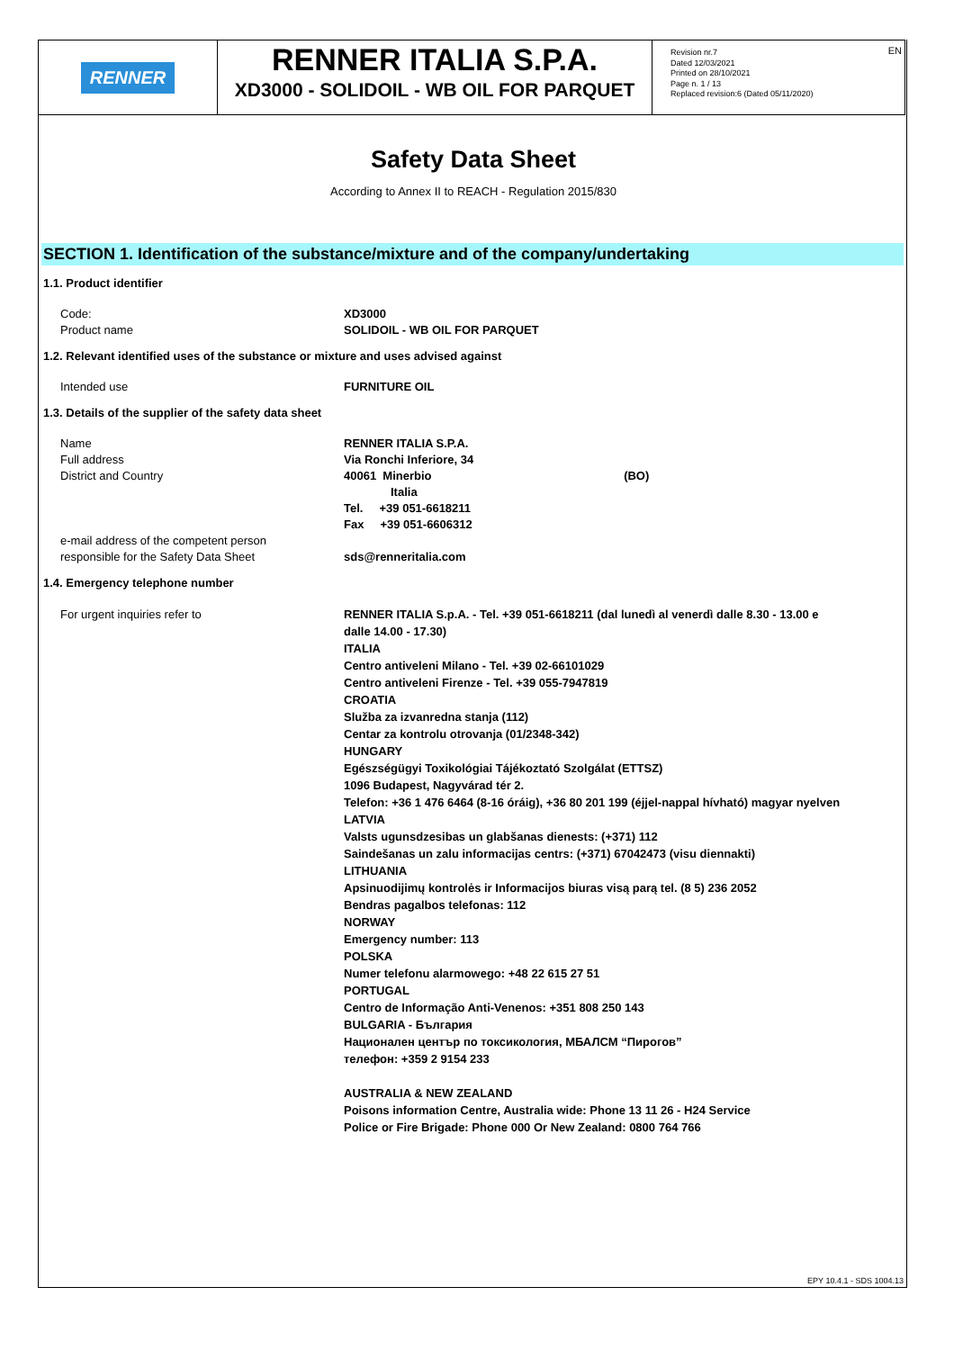RENNER
RENNER ITALIA S.P.A.
XD3000 - SOLIDOIL - WB OIL FOR PARQUET
Revision nr.7
Dated 12/03/2021
Printed on 28/10/2021
Page n. 1 / 13
Replaced revision:6 (Dated 05/11/2020)
EN
Safety Data Sheet
According to Annex II to REACH - Regulation 2015/830
SECTION 1. Identification of the substance/mixture and of the company/undertaking
1.1. Product identifier
Code:
Product name
XD3000
SOLIDOIL - WB OIL FOR PARQUET
1.2. Relevant identified uses of the substance or mixture and uses advised against
Intended use FURNITURE OIL
1.3. Details of the supplier of the safety data sheet
Name
Full address
District and Country
e-mail address of the competent person
responsible for the Safety Data Sheet
RENNER ITALIA S.P.A.
Via Ronchi Inferiore, 34
40061 Minerbio (BO)
Italia
Tel. +39 051-6618211
Fax +39 051-6606312
sds@renneritalia.com
1.4. Emergency telephone number
For urgent inquiries refer to RENNER ITALIA S.p.A. - Tel. +39 051-6618211 (dal lunedì al venerdì dalle 8.30 - 13.00 e dalle 14.00 - 17.30)
ITALIA
Centro antiveleni Milano - Tel. +39 02-66101029
Centro antiveleni Firenze - Tel. +39 055-7947819
CROATIA
Služba za izvanredna stanja (112)
Centar za kontrolu otrovanja (01/2348-342)
HUNGARY
Egészségügyi Toxikológiai Tájékoztató Szolgálat (ETTSZ)
1096 Budapest, Nagyvárad tér 2.
Telefon: +36 1 476 6464 (8-16 óráig), +36 80 201 199 (éjjel-nappal hívható) magyar nyelven
LATVIA
Valsts ugunsdzesibas un glabšanas dienests: (+371) 112
Saindešanas un zalu informacijas centrs: (+371) 67042473 (visu diennakti)
LITHUANIA
Apsinuodijimų kontrolės ir Informacijos biuras visą parą tel. (8 5) 236 2052
Bendras pagalbos telefonas: 112
NORWAY
Emergency number: 113
POLSKA
Numer telefonu alarmowego: +48 22 615 27 51
PORTUGAL
Centro de Informação Anti-Venenos: +351 808 250 143
BULGARIA - България
Национален център по токсикология, МБАЛСМ “Пирогов”
телефон: +359 2 9154 233
AUSTRALIA & NEW ZEALAND
Poisons information Centre, Australia wide: Phone 13 11 26 - H24 Service
Police or Fire Brigade: Phone 000 Or New Zealand: 0800 764 766
EPY 10.4.1 - SDS 1004.13